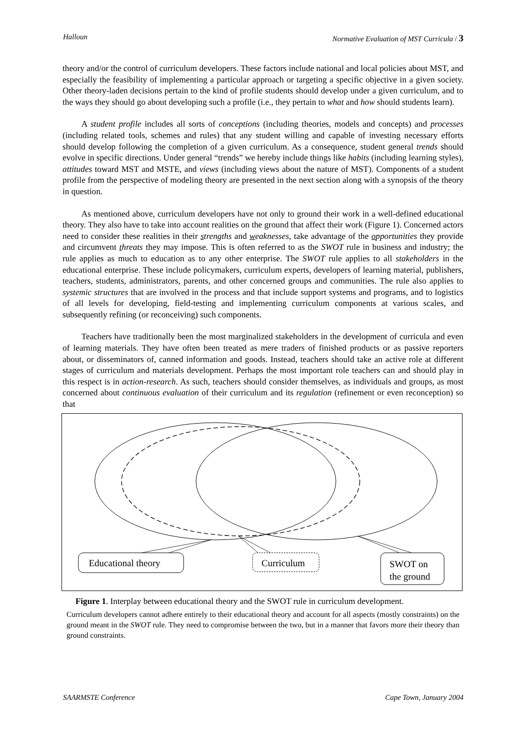Halloun Normative Evaluation of MST Curricula / 3
theory and/or the control of curriculum developers. These factors include national and local policies about MST, and especially the feasibility of implementing a particular approach or targeting a specific objective in a given society. Other theory-laden decisions pertain to the kind of profile students should develop under a given curriculum, and to the ways they should go about developing such a profile (i.e., they pertain to what and how should students learn).
A student profile includes all sorts of conceptions (including theories, models and concepts) and processes (including related tools, schemes and rules) that any student willing and capable of investing necessary efforts should develop following the completion of a given curriculum. As a consequence, student general trends should evolve in specific directions. Under general “trends” we hereby include things like habits (including learning styles), attitudes toward MST and MSTE, and views (including views about the nature of MST). Components of a student profile from the perspective of modeling theory are presented in the next section along with a synopsis of the theory in question.
As mentioned above, curriculum developers have not only to ground their work in a well-defined educational theory. They also have to take into account realities on the ground that affect their work (Figure 1). Concerned actors need to consider these realities in their strengths and weaknesses, take advantage of the opportunities they provide and circumvent threats they may impose. This is often referred to as the SWOT rule in business and industry; the rule applies as much to education as to any other enterprise. The SWOT rule applies to all stakeholders in the educational enterprise. These include policymakers, curriculum experts, developers of learning material, publishers, teachers, students, administrators, parents, and other concerned groups and communities. The rule also applies to systemic structures that are involved in the process and that include support systems and programs, and to logistics of all levels for developing, field-testing and implementing curriculum components at various scales, and subsequently refining (or reconceiving) such components.
Teachers have traditionally been the most marginalized stakeholders in the development of curricula and even of learning materials. They have often been treated as mere traders of finished products or as passive reporters about, or disseminators of, canned information and goods. Instead, teachers should take an active role at different stages of curriculum and materials development. Perhaps the most important role teachers can and should play in this respect is in action-research. As such, teachers should consider themselves, as individuals and groups, as most concerned about continuous evaluation of their curriculum and its regulation (refinement or even reconception) so that
Educational theory Curriculum SWOT on
the ground
Figure 1. Interplay between educational theory and the SWOT rule in curriculum development.
Curriculum developers cannot adhere entirely to their educational theory and account for all aspects (mostly constraints) on the ground meant in the SWOT rule. They need to compromise between the two, but in a manner that favors more their theory than ground constraints.
SAARMSTE Conference Cape Town, January 2004